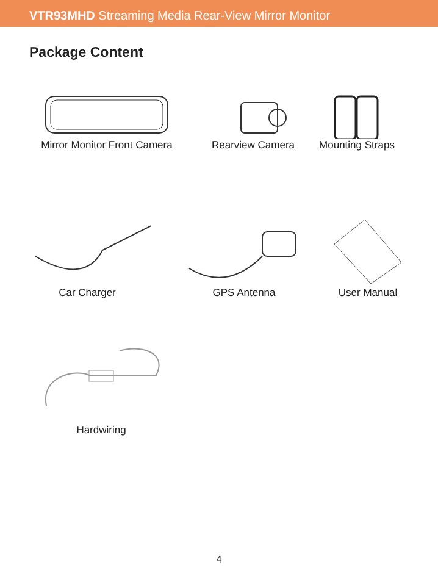VTR93MHD Streaming Media Rear-View Mirror Monitor
Package Content
Mirror Monitor Front Camera
Rearview Camera
Mounting Straps
Car Charger GPS Antenna User Manual
Hardwiring
4